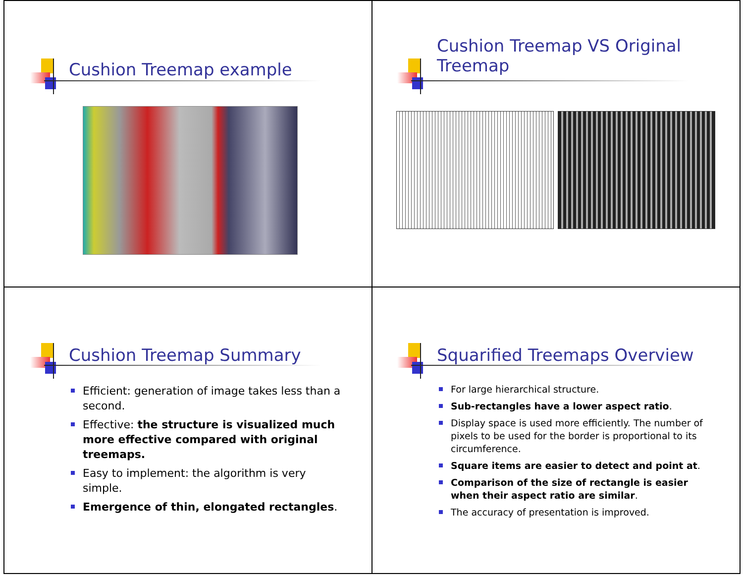Cushion Treemap example
Cushion Treemap VS Original Treemap
Cushion Treemap Summary
Efficient: generation of image takes less than a second.
Effective: the structure is visualized much more effective compared with original treemaps.
Easy to implement: the algorithm is very simple.
Emergence of thin, elongated rectangles.
Squarified Treemaps Overview
For large hierarchical structure.
Sub-rectangles have a lower aspect ratio.
Display space is used more efficiently. The number of pixels to be used for the border is proportional to its circumference.
Square items are easier to detect and point at.
Comparison of the size of rectangle is easier when their aspect ratio are similar.
The accuracy of presentation is improved.